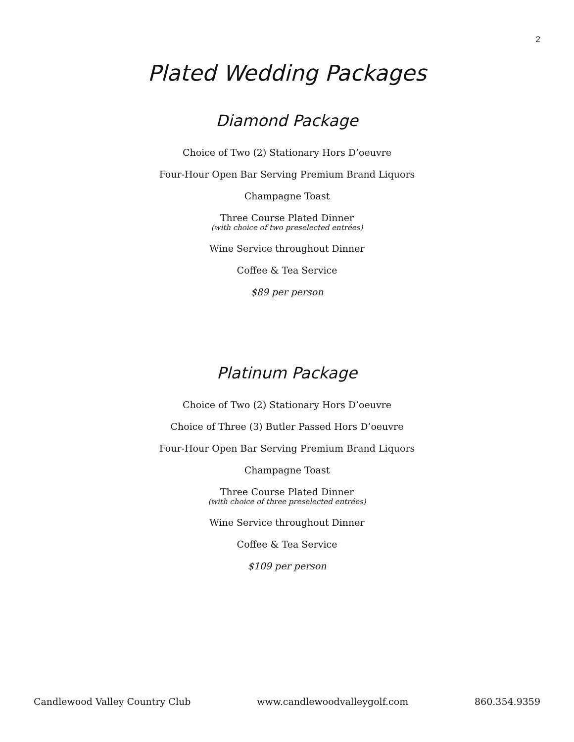2
Plated Wedding Packages
Diamond Package
Choice of Two (2) Stationary Hors D’oeuvre
Four-Hour Open Bar Serving Premium Brand Liquors
Champagne Toast
Three Course Plated Dinner
(with choice of two preselected entrées)
Wine Service throughout Dinner
Coffee & Tea Service
$89 per person
Platinum Package
Choice of Two (2) Stationary Hors D’oeuvre
Choice of Three (3) Butler Passed Hors D’oeuvre
Four-Hour Open Bar Serving Premium Brand Liquors
Champagne Toast
Three Course Plated Dinner
(with choice of three preselected entrées)
Wine Service throughout Dinner
Coffee & Tea Service
$109 per person
Candlewood Valley Country Club www.candlewoodvalleygolf.com 860.354.9359